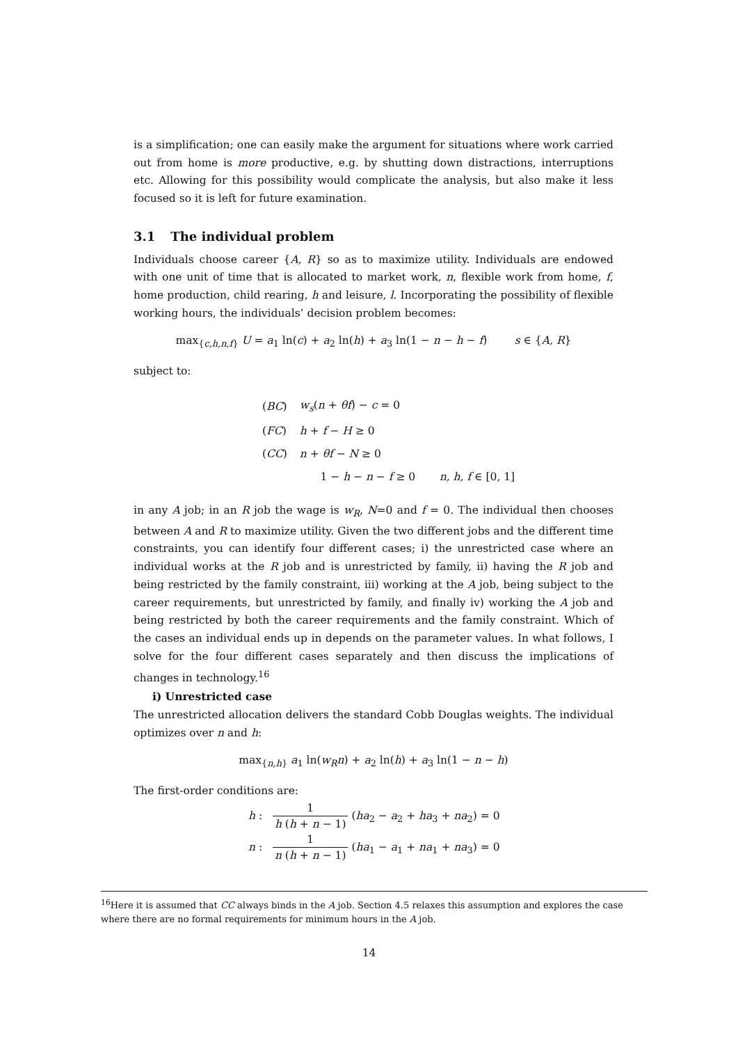is a simplification; one can easily make the argument for situations where work carried out from home is more productive, e.g. by shutting down distractions, interruptions etc. Allowing for this possibility would complicate the analysis, but also make it less focused so it is left for future examination.
3.1 The individual problem
Individuals choose career {A, R} so as to maximize utility. Individuals are endowed with one unit of time that is allocated to market work, n, flexible work from home, f, home production, child rearing, h and leisure, l. Incorporating the possibility of flexible working hours, the individuals’ decision problem becomes:
max<sub>{c,h,n,f}</sub> U = a<sub>1</sub> ln(c) + a<sub>2</sub> ln(h) + a<sub>3</sub> ln(1 − n − h − f) s ∈ {A, R}
subject to:
| ( BC ) | w<sub>s</sub> ( n + θf ) − c = 0 |
| ( FC ) | h + f − H ≥ 0 |
| ( CC ) | n + θf − N ≥ 0 |
| | 1 − h − n − f ≥ 0 n, h, f ∈ [0, 1] |
in any A job; in an R job the wage is w<sub>R</sub>, N=0 and f = 0. The individual then chooses between A and R to maximize utility. Given the two different jobs and the different time constraints, you can identify four different cases; i) the unrestricted case where an individual works at the R job and is unrestricted by family, ii) having the R job and being restricted by the family constraint, iii) working at the A job, being subject to the career requirements, but unrestricted by family, and finally iv) working the A job and being restricted by both the career requirements and the family constraint. Which of the cases an individual ends up in depends on the parameter values. In what follows, I solve for the four different cases separately and then discuss the implications of changes in technology.<sup>16</sup>
i) Unrestricted case
The unrestricted allocation delivers the standard Cobb Douglas weights. The individual optimizes over n and h:
max<sub>{n,h}</sub> a<sub>1</sub> ln(w<sub>R</sub>n) + a<sub>2</sub> ln(h) + a<sub>3</sub> ln(1 − n − h)
The first-order conditions are:
h : 1 h (h + n − 1) (ha<sub>2</sub> − a<sub>2</sub> + ha<sub>3</sub> + na<sub>2</sub>) = 0
n : 1 n (h + n − 1) (ha<sub>1</sub> − a<sub>1</sub> + na<sub>1</sub> + na<sub>3</sub>) = 0
<sup>16</sup> Here it is assumed that CC always binds in the A job. Section 4.5 relaxes this assumption and explores the case where there are no formal requirements for minimum hours in the A job.
14